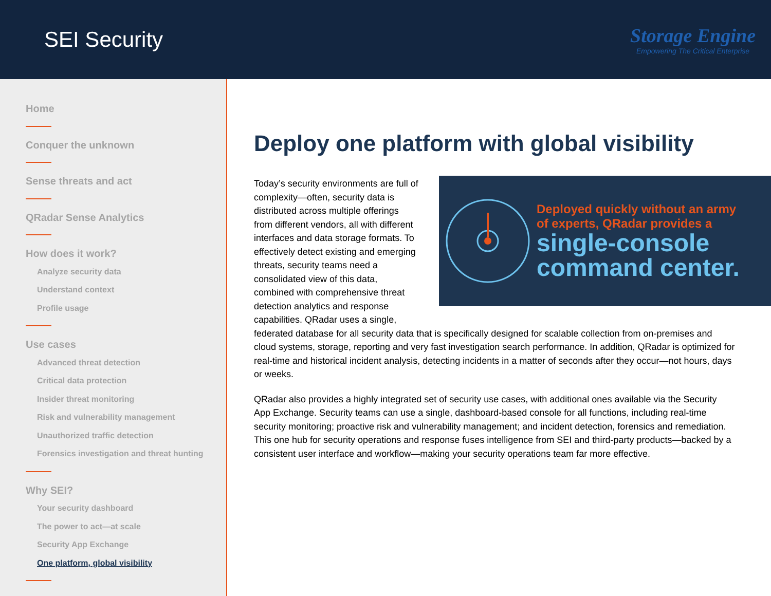SEI Security
Storage Engine
Empowering The Critical Enterprise
Home
Conquer the unknown
Sense threats and act
QRadar Sense Analytics
How does it work?
Analyze security data
Understand context
Profile usage
Use cases
Advanced threat detection
Critical data protection
Insider threat monitoring
Risk and vulnerability management
Unauthorized traffic detection
Forensics investigation and threat hunting
Why SEI?
Your security dashboard
The power to act—at scale
Security App Exchange
One platform, global visibility
Deploy one platform with global visibility
Deployed quickly without an army
of experts, QRadar provides a
single-console
command center.
Today’s security environments are full of complexity—often, security data is distributed across multiple offerings from different vendors, all with different interfaces and data storage formats. To effectively detect existing and emerging threats, security teams need a consolidated view of this data, combined with comprehensive threat detection analytics and response capabilities. QRadar uses a single, federated database for all security data that is specifically designed for scalable collection from on-premises and cloud systems, storage, reporting and very fast investigation search performance. In addition, QRadar is optimized for real-time and historical incident analysis, detecting incidents in a matter of seconds after they occur—not hours, days or weeks.
QRadar also provides a highly integrated set of security use cases, with additional ones available via the Security App Exchange. Security teams can use a single, dashboard-based console for all functions, including real-time security monitoring; proactive risk and vulnerability management; and incident detection, forensics and remediation. This one hub for security operations and response fuses intelligence from SEI and third-party products—backed by a consistent user interface and workflow—making your security operations team far more effective.